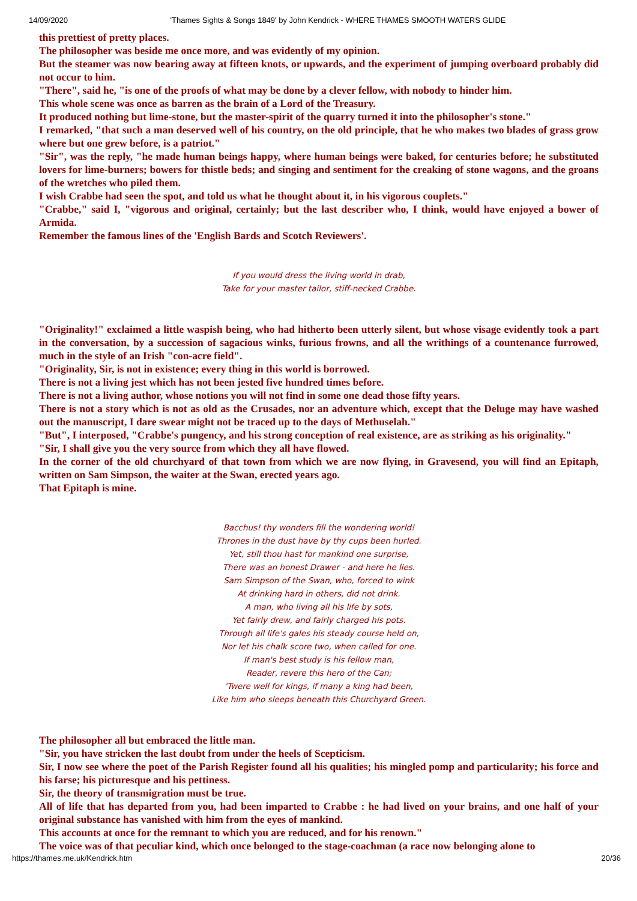14/09/2020 'Thames Sights & Songs 1849' by John Kendrick - WHERE THAMES SMOOTH WATERS GLIDE
this prettiest of pretty places.
The philosopher was beside me once more, and was evidently of my opinion.
But the steamer was now bearing away at fifteen knots, or upwards, and the experiment of jumping overboard probably did not occur to him.
"There", said he, "is one of the proofs of what may be done by a clever fellow, with nobody to hinder him.
This whole scene was once as barren as the brain of a Lord of the Treasury.
It produced nothing but lime-stone, but the master-spirit of the quarry turned it into the philosopher's stone."
I remarked, "that such a man deserved well of his country, on the old principle, that he who makes two blades of grass grow where but one grew before, is a patriot."
"Sir", was the reply, "he made human beings happy, where human beings were baked, for centuries before; he substituted lovers for lime-burners; bowers for thistle beds; and singing and sentiment for the creaking of stone wagons, and the groans of the wretches who piled them.
I wish Crabbe had seen the spot, and told us what he thought about it, in his vigorous couplets."
"Crabbe," said I, "vigorous and original, certainly; but the last describer who, I think, would have enjoyed a bower of Armida.
Remember the famous lines of the 'English Bards and Scotch Reviewers'.
If you would dress the living world in drab,
Take for your master tailor, stiff-necked Crabbe.
"Originality!" exclaimed a little waspish being, who had hitherto been utterly silent, but whose visage evidently took a part in the conversation, by a succession of sagacious winks, furious frowns, and all the writhings of a countenance furrowed, much in the style of an Irish "con-acre field".
"Originality, Sir, is not in existence; every thing in this world is borrowed.
There is not a living jest which has not been jested five hundred times before.
There is not a living author, whose notions you will not find in some one dead those fifty years.
There is not a story which is not as old as the Crusades, nor an adventure which, except that the Deluge may have washed out the manuscript, I dare swear might not be traced up to the days of Methuselah."
"But", I interposed, "Crabbe's pungency, and his strong conception of real existence, are as striking as his originality."
"Sir, I shall give you the very source from which they all have flowed.
In the corner of the old churchyard of that town from which we are now flying, in Gravesend, you will find an Epitaph, written on Sam Simpson, the waiter at the Swan, erected years ago.
That Epitaph is mine.
Bacchus! thy wonders fill the wondering world!
Thrones in the dust have by thy cups been hurled.
Yet, still thou hast for mankind one surprise,
There was an honest Drawer - and here he lies.
Sam Simpson of the Swan, who, forced to wink
At drinking hard in others, did not drink.
A man, who living all his life by sots,
Yet fairly drew, and fairly charged his pots.
Through all life's gales his steady course held on,
Nor let his chalk score two, when called for one.
If man's best study is his fellow man,
Reader, revere this hero of the Can;
'Twere well for kings, if many a king had been,
Like him who sleeps beneath this Churchyard Green.
The philosopher all but embraced the little man.
"Sir, you have stricken the last doubt from under the heels of Scepticism.
Sir, I now see where the poet of the Parish Register found all his qualities; his mingled pomp and particularity; his force and his farse; his picturesque and his pettiness.
Sir, the theory of transmigration must be true.
All of life that has departed from you, had been imparted to Crabbe : he had lived on your brains, and one half of your original substance has vanished with him from the eyes of mankind.
This accounts at once for the remnant to which you are reduced, and for his renown."
The voice was of that peculiar kind, which once belonged to the stage-coachman (a race now belonging alone to
https://thames.me.uk/Kendrick.htm 20/36